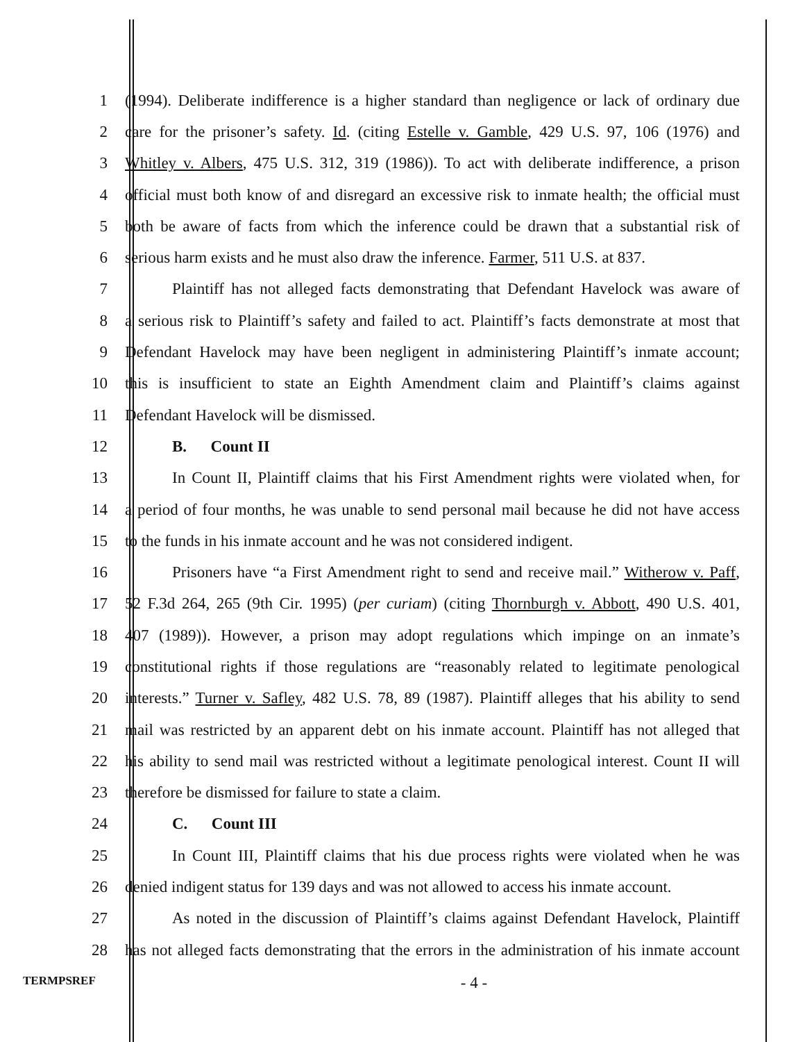1 (1994). Deliberate indifference is a higher standard than negligence or lack of ordinary due
2 care for the prisoner’s safety. Id. (citing Estelle v. Gamble, 429 U.S. 97, 106 (1976) and
3 Whitley v. Albers, 475 U.S. 312, 319 (1986)). To act with deliberate indifference, a prison
4 official must both know of and disregard an excessive risk to inmate health; the official must
5 both be aware of facts from which the inference could be drawn that a substantial risk of
6 serious harm exists and he must also draw the inference. Farmer, 511 U.S. at 837.
7 Plaintiff has not alleged facts demonstrating that Defendant Havelock was aware of
8 a serious risk to Plaintiff’s safety and failed to act. Plaintiff’s facts demonstrate at most that
9 Defendant Havelock may have been negligent in administering Plaintiff’s inmate account;
10 this is insufficient to state an Eighth Amendment claim and Plaintiff’s claims against
11 Defendant Havelock will be dismissed.
12 B. Count II
13 In Count II, Plaintiff claims that his First Amendment rights were violated when, for
14 a period of four months, he was unable to send personal mail because he did not have access
15 to the funds in his inmate account and he was not considered indigent.
16 Prisoners have “a First Amendment right to send and receive mail.” Witherow v. Paff,
17 52 F.3d 264, 265 (9th Cir. 1995) (per curiam) (citing Thornburgh v. Abbott, 490 U.S. 401,
18 407 (1989)). However, a prison may adopt regulations which impinge on an inmate’s
19 constitutional rights if those regulations are “reasonably related to legitimate penological
20 interests.” Turner v. Safley, 482 U.S. 78, 89 (1987). Plaintiff alleges that his ability to send
21 mail was restricted by an apparent debt on his inmate account. Plaintiff has not alleged that
22 his ability to send mail was restricted without a legitimate penological interest. Count II will
23 therefore be dismissed for failure to state a claim.
24 C. Count III
25 In Count III, Plaintiff claims that his due process rights were violated when he was
26 denied indigent status for 139 days and was not allowed to access his inmate account.
27 As noted in the discussion of Plaintiff’s claims against Defendant Havelock, Plaintiff
28 has not alleged facts demonstrating that the errors in the administration of his inmate account
TERMPSREF
- 4 -